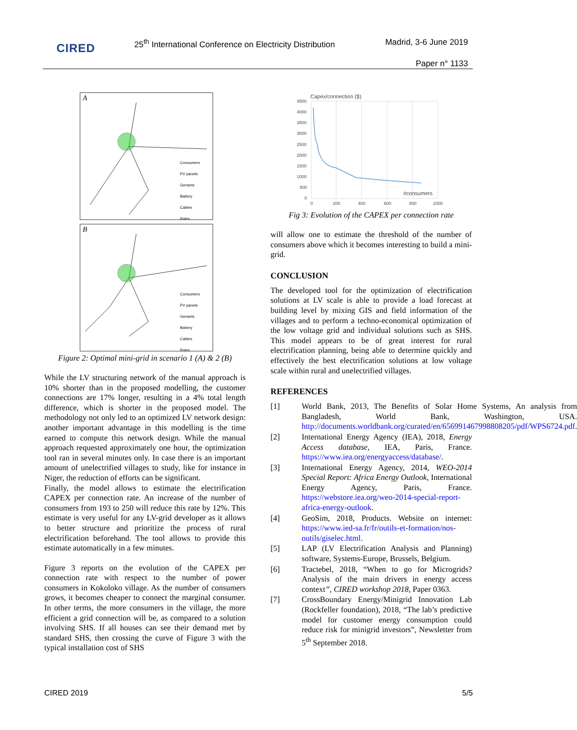CIRED
25<sup>th</sup> International Conference on Electricity Distribution
Madrid, 3-6 June 2019
Paper n° 1133
A
Consumers
PV panels
Gensets
Battery
Cables
Poles
B
Consumers
PV panels
Gensets
Battery
Cables
Poles
Figure 2: Optimal mini-grid in scenario 1 (A) & 2 (B)
While the LV structuring network of the manual approach is 10% shorter than in the proposed modelling, the customer connections are 17% longer, resulting in a 4% total length difference, which is shorter in the proposed model. The methodology not only led to an optimized LV network design: another important advantage in this modelling is the time earned to compute this network design. While the manual approach requested approximately one hour, the optimization tool ran in several minutes only. In case there is an important amount of unelectrified villages to study, like for instance in Niger, the reduction of efforts can be significant.
Finally, the model allows to estimate the electrification CAPEX per connection rate. An increase of the number of consumers from 193 to 250 will reduce this rate by 12%. This estimate is very useful for any LV-grid developer as it allows to better structure and prioritize the process of rural electrification beforehand. The tool allows to provide this estimate automatically in a few minutes.
Figure 3 reports on the evolution of the CAPEX per connection rate with respect to the number of power consumers in Kokoloko village. As the number of consumers grows, it becomes cheaper to connect the marginal consumer. In other terms, the more consumers in the village, the more efficient a grid connection will be, as compared to a solution involving SHS. If all houses can see their demand met by standard SHS, then crossing the curve of Figure 3 with the typical installation cost of SHS
Capex/connection ($)
4500
4000
3500
3000
2500
2000
1500
1000
500
0
0
200
400
600
800
1000
#consumers
Fig 3: Evolution of the CAPEX per connection rate
will allow one to estimate the threshold of the number of consumers above which it becomes interesting to build a mini-grid.
CONCLUSION
The developed tool for the optimization of electrification solutions at LV scale is able to provide a load forecast at building level by mixing GIS and field information of the villages and to perform a techno-economical optimization of the low voltage grid and individual solutions such as SHS. This model appears to be of great interest for rural electrification planning, being able to determine quickly and effectively the best electrification solutions at low voltage scale within rural and unelectrified villages.
REFERENCES
[1] World Bank, 2013, The Benefits of Solar Home Systems, An analysis from Bangladesh, World Bank, Washington, USA. http://documents.worldbank.org/curated/en/656991467998808205/pdf/WPS6724.pdf.
[2] International Energy Agency (IEA), 2018, Energy Access database, IEA, Paris, France. https://www.iea.org/energyaccess/database/.
[3] International Energy Agency, 2014, WEO-2014 Special Report: Africa Energy Outlook, International Energy Agency, Paris, France. https://webstore.iea.org/weo-2014-special-report-africa-energy-outlook.
[4] GeoSim, 2018, Products. Website on internet: https://www.ied-sa.fr/fr/outils-et-formation/nos-outils/giselec.html.
[5] LAP (LV Electrification Analysis and Planning) software, Systems-Europe, Brussels, Belgium.
[6] Tractebel, 2018, “When to go for Microgrids? Analysis of the main drivers in energy access context”, CIRED workshop 2018, Paper 0363.
[7] CrossBoundary Energy/Minigrid Innovation Lab (Rockfeller foundation), 2018, “The lab’s predictive model for customer energy consumption could reduce risk for minigrid investors”, Newsletter from 5<sup>th</sup> September 2018.
CIRED 2019 5/5